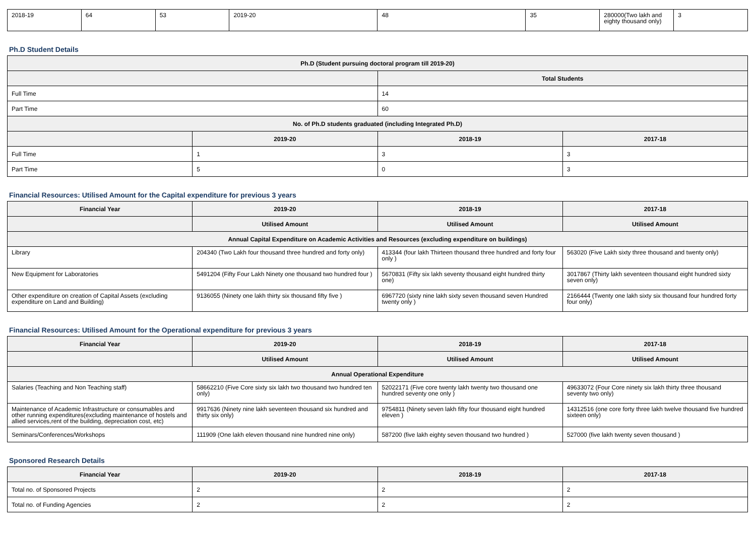| 2018-19 | 64 | 53 | 2019-20 | 48 | 35 | 280000(Two lakh and eighty thousand only) | 3 |
Ph.D Student Details
| Ph.D (Student pursuing doctoral program till 2019-20) | | | |
| --- | --- | --- | --- |
| | | Total Students | |
| Full Time | | 14 | |
| Part Time | | 60 | |
| No. of Ph.D students graduated (including Integrated Ph.D) | | | |
| | 2019-20 | 2018-19 | 2017-18 |
| Full Time | 1 | 3 | 3 |
| Part Time | 5 | 0 | 3 |
Financial Resources: Utilised Amount for the Capital expenditure for previous 3 years
| Financial Year | 2019-20 | 2018-19 | 2017-18 |
| --- | --- | --- | --- |
| | Utilised Amount | Utilised Amount | Utilised Amount |
| Annual Capital Expenditure on Academic Activities and Resources (excluding expenditure on buildings) | | | |
| Library | 204340 (Two Lakh four thousand three hundred and forty only) | 413344 (four lakh Thirteen thousand three hundred and forty four only ) | 563020 (Five Lakh sixty three thousand and twenty only) |
| New Equipment for Laboratories | 5491204 (Fifty Four Lakh Ninety one thousand two hundred four ) | 5670831 (Fifty six lakh seventy thousand eight hundred thirty one) | 3017867 (Thirty lakh seventeen thousand eight hundred sixty seven only) |
| Other expenditure on creation of Capital Assets (excluding expenditure on Land and Building) | 9136055 (Ninety one lakh thirty six thousand fifty five ) | 6967720 (sixty nine lakh sixty seven thousand seven Hundred twenty only ) | 2166444 (Twenty one lakh sixty six thousand four hundred forty four only) |
Financial Resources: Utilised Amount for the Operational expenditure for previous 3 years
| Financial Year | 2019-20 | 2018-19 | 2017-18 |
| --- | --- | --- | --- |
| | Utilised Amount | Utilised Amount | Utilised Amount |
| Annual Operational Expenditure | | | |
| Salaries (Teaching and Non Teaching staff) | 58662210 (Five Core sixty six lakh two thousand two hundred ten only) | 52022171 (Five core twenty lakh twenty two thousand one hundred seventy one only ) | 49633072 (Four Core ninety six lakh thirty three thousand seventy two only) |
| Maintenance of Academic Infrastructure or consumables and other running expenditures(excluding maintenance of hostels and allied services,rent of the building, depreciation cost, etc) | 9917636 (Ninety nine lakh seventeen thousand six hundred and thirty six only) | 9754811 (Ninety seven lakh fifty four thousand eight hundred eleven ) | 14312516 (one core forty three lakh twelve thousand five hundred sixteen only) |
| Seminars/Conferences/Workshops | 111909 (One lakh eleven thousand nine hundred nine only) | 587200 (five lakh eighty seven thousand two hundred ) | 527000 (five lakh twenty seven thousand ) |
Sponsored Research Details
| Financial Year | 2019-20 | 2018-19 | 2017-18 |
| --- | --- | --- | --- |
| Total no. of Sponsored Projects | 2 | 2 | 2 |
| Total no. of Funding Agencies | 2 | 2 | 2 |